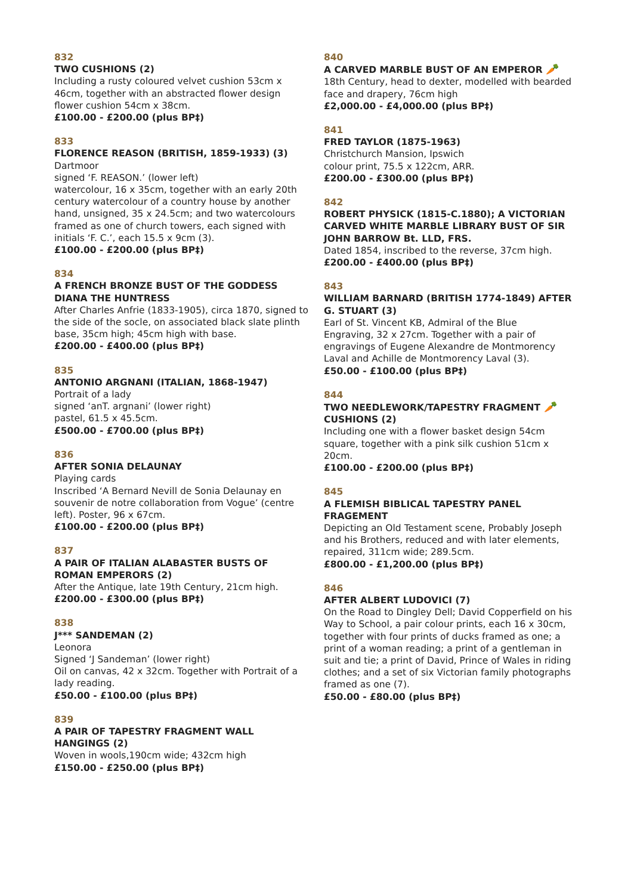832
TWO CUSHIONS (2)
Including a rusty coloured velvet cushion 53cm x 46cm, together with an abstracted flower design flower cushion 54cm x 38cm.
£100.00 - £200.00 (plus BP‡)
833
FLORENCE REASON (BRITISH, 1859-1933) (3)
Dartmoor
signed ‘F. REASON.’ (lower left)
watercolour, 16 x 35cm, together with an early 20th century watercolour of a country house by another hand, unsigned, 35 x 24.5cm; and two watercolours framed as one of church towers, each signed with initials ‘F. C.’, each 15.5 x 9cm (3).
£100.00 - £200.00 (plus BP‡)
834
A FRENCH BRONZE BUST OF THE GODDESS DIANA THE HUNTRESS
After Charles Anfrie (1833-1905), circa 1870, signed to the side of the socle, on associated black slate plinth base, 35cm high; 45cm high with base.
£200.00 - £400.00 (plus BP‡)
835
ANTONIO ARGNANI (ITALIAN, 1868-1947)
Portrait of a lady
signed ‘anT. argnani’ (lower right)
pastel, 61.5 x 45.5cm.
£500.00 - £700.00 (plus BP‡)
836
AFTER SONIA DELAUNAY
Playing cards
Inscribed ‘A Bernard Nevill de Sonia Delaunay en souvenir de notre collaboration from Vogue’ (centre left). Poster, 96 x 67cm.
£100.00 - £200.00 (plus BP‡)
837
A PAIR OF ITALIAN ALABASTER BUSTS OF ROMAN EMPERORS (2)
After the Antique, late 19th Century, 21cm high.
£200.00 - £300.00 (plus BP‡)
838
J*** SANDEMAN (2)
Leonora
Signed ‘J Sandeman’ (lower right)
Oil on canvas, 42 x 32cm. Together with Portrait of a lady reading.
£50.00 - £100.00 (plus BP‡)
839
A PAIR OF TAPESTRY FRAGMENT WALL HANGINGS (2)
Woven in wools,190cm wide; 432cm high
£150.00 - £250.00 (plus BP‡)
840
A CARVED MARBLE BUST OF AN EMPEROR 🥕
18th Century, head to dexter, modelled with bearded face and drapery, 76cm high
£2,000.00 - £4,000.00 (plus BP‡)
841
FRED TAYLOR (1875-1963)
Christchurch Mansion, Ipswich
colour print, 75.5 x 122cm, ARR.
£200.00 - £300.00 (plus BP‡)
842
ROBERT PHYSICK (1815-C.1880); A VICTORIAN CARVED WHITE MARBLE LIBRARY BUST OF SIR JOHN BARROW Bt. LLD, FRS.
Dated 1854, inscribed to the reverse, 37cm high.
£200.00 - £400.00 (plus BP‡)
843
WILLIAM BARNARD (BRITISH 1774-1849) AFTER G. STUART (3)
Earl of St. Vincent KB, Admiral of the Blue
Engraving, 32 x 27cm. Together with a pair of engravings of Eugene Alexandre de Montmorency Laval and Achille de Montmorency Laval (3).
£50.00 - £100.00 (plus BP‡)
844
TWO NEEDLEWORK/TAPESTRY FRAGMENT 🥕
CUSHIONS (2)
Including one with a flower basket design 54cm square, together with a pink silk cushion 51cm x 20cm.
£100.00 - £200.00 (plus BP‡)
845
A FLEMISH BIBLICAL TAPESTRY PANEL FRAGEMENT
Depicting an Old Testament scene, Probably Joseph and his Brothers, reduced and with later elements, repaired, 311cm wide; 289.5cm.
£800.00 - £1,200.00 (plus BP‡)
846
AFTER ALBERT LUDOVICI (7)
On the Road to Dingley Dell; David Copperfield on his Way to School, a pair colour prints, each 16 x 30cm, together with four prints of ducks framed as one; a print of a woman reading; a print of a gentleman in suit and tie; a print of David, Prince of Wales in riding clothes; and a set of six Victorian family photographs framed as one (7).
£50.00 - £80.00 (plus BP‡)